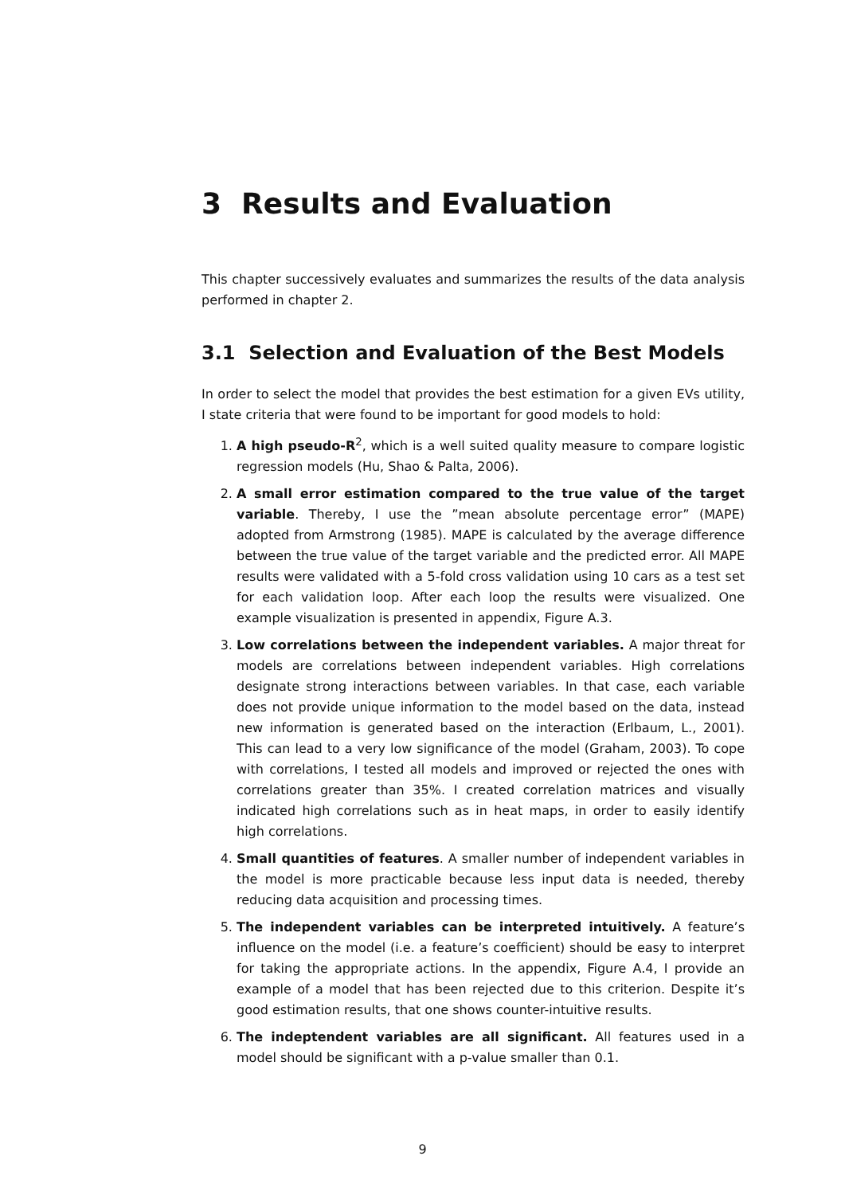3 Results and Evaluation
This chapter successively evaluates and summarizes the results of the data analysis performed in chapter 2.
3.1 Selection and Evaluation of the Best Models
In order to select the model that provides the best estimation for a given EVs utility, I state criteria that were found to be important for good models to hold:
1. A high pseudo-R<sup>2</sup>, which is a well suited quality measure to compare logistic regression models (Hu, Shao & Palta, 2006).
2. A small error estimation compared to the true value of the target variable. Thereby, I use the ”mean absolute percentage error” (MAPE) adopted from Armstrong (1985). MAPE is calculated by the average difference between the true value of the target variable and the predicted error. All MAPE results were validated with a 5-fold cross validation using 10 cars as a test set for each validation loop. After each loop the results were visualized. One example visualization is presented in appendix, Figure A.3.
3. Low correlations between the independent variables. A major threat for models are correlations between independent variables. High correlations designate strong interactions between variables. In that case, each variable does not provide unique information to the model based on the data, instead new information is generated based on the interaction (Erlbaum, L., 2001). This can lead to a very low significance of the model (Graham, 2003). To cope with correlations, I tested all models and improved or rejected the ones with correlations greater than 35%. I created correlation matrices and visually indicated high correlations such as in heat maps, in order to easily identify high correlations.
4. Small quantities of features. A smaller number of independent variables in the model is more practicable because less input data is needed, thereby reducing data acquisition and processing times.
5. The independent variables can be interpreted intuitively. A feature’s influence on the model (i.e. a feature’s coefficient) should be easy to interpret for taking the appropriate actions. In the appendix, Figure A.4, I provide an example of a model that has been rejected due to this criterion. Despite it’s good estimation results, that one shows counter-intuitive results.
6. The indeptendent variables are all significant. All features used in a model should be significant with a p-value smaller than 0.1.
9